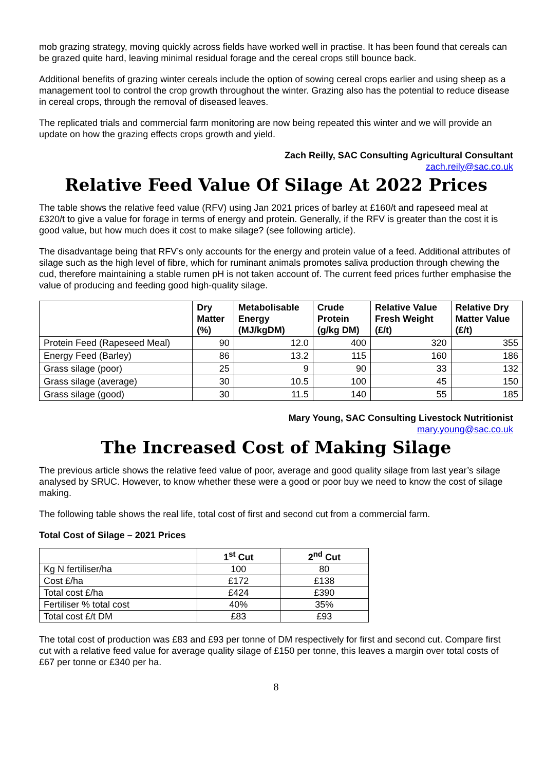mob grazing strategy, moving quickly across fields have worked well in practise. It has been found that cereals can be grazed quite hard, leaving minimal residual forage and the cereal crops still bounce back.
Additional benefits of grazing winter cereals include the option of sowing cereal crops earlier and using sheep as a management tool to control the crop growth throughout the winter. Grazing also has the potential to reduce disease in cereal crops, through the removal of diseased leaves.
The replicated trials and commercial farm monitoring are now being repeated this winter and we will provide an update on how the grazing effects crops growth and yield.
Zach Reilly, SAC Consulting Agricultural Consultant
zach.reily@sac.co.uk
Relative Feed Value Of Silage At 2022 Prices
The table shows the relative feed value (RFV) using Jan 2021 prices of barley at £160/t and rapeseed meal at £320/t to give a value for forage in terms of energy and protein. Generally, if the RFV is greater than the cost it is good value, but how much does it cost to make silage? (see following article).
The disadvantage being that RFV’s only accounts for the energy and protein value of a feed. Additional attributes of silage such as the high level of fibre, which for ruminant animals promotes saliva production through chewing the cud, therefore maintaining a stable rumen pH is not taken account of. The current feed prices further emphasise the value of producing and feeding good high-quality silage.
| | Dry Matter (%) | Metabolisable Energy (MJ/kgDM) | Crude Protein (g/kg DM) | Relative Value Fresh Weight (£/t) | Relative Dry Matter Value (£/t) |
| --- | --- | --- | --- | --- | --- |
| Protein Feed (Rapeseed Meal) | 90 | 12.0 | 400 | 320 | 355 |
| Energy Feed (Barley) | 86 | 13.2 | 115 | 160 | 186 |
| Grass silage (poor) | 25 | 9 | 90 | 33 | 132 |
| Grass silage (average) | 30 | 10.5 | 100 | 45 | 150 |
| Grass silage (good) | 30 | 11.5 | 140 | 55 | 185 |
Mary Young, SAC Consulting Livestock Nutritionist
mary.young@sac.co.uk
The Increased Cost of Making Silage
The previous article shows the relative feed value of poor, average and good quality silage from last year’s silage analysed by SRUC. However, to know whether these were a good or poor buy we need to know the cost of silage making.
The following table shows the real life, total cost of first and second cut from a commercial farm.
Total Cost of Silage – 2021 Prices
| | 1<sup>st</sup> Cut | 2<sup>nd</sup> Cut |
| --- | --- | --- |
| Kg N fertiliser/ha | 100 | 80 |
| Cost £/ha | £172 | £138 |
| Total cost £/ha | £424 | £390 |
| Fertiliser % total cost | 40% | 35% |
| Total cost £/t DM | £83 | £93 |
The total cost of production was £83 and £93 per tonne of DM respectively for first and second cut. Compare first cut with a relative feed value for average quality silage of £150 per tonne, this leaves a margin over total costs of £67 per tonne or £340 per ha.
8